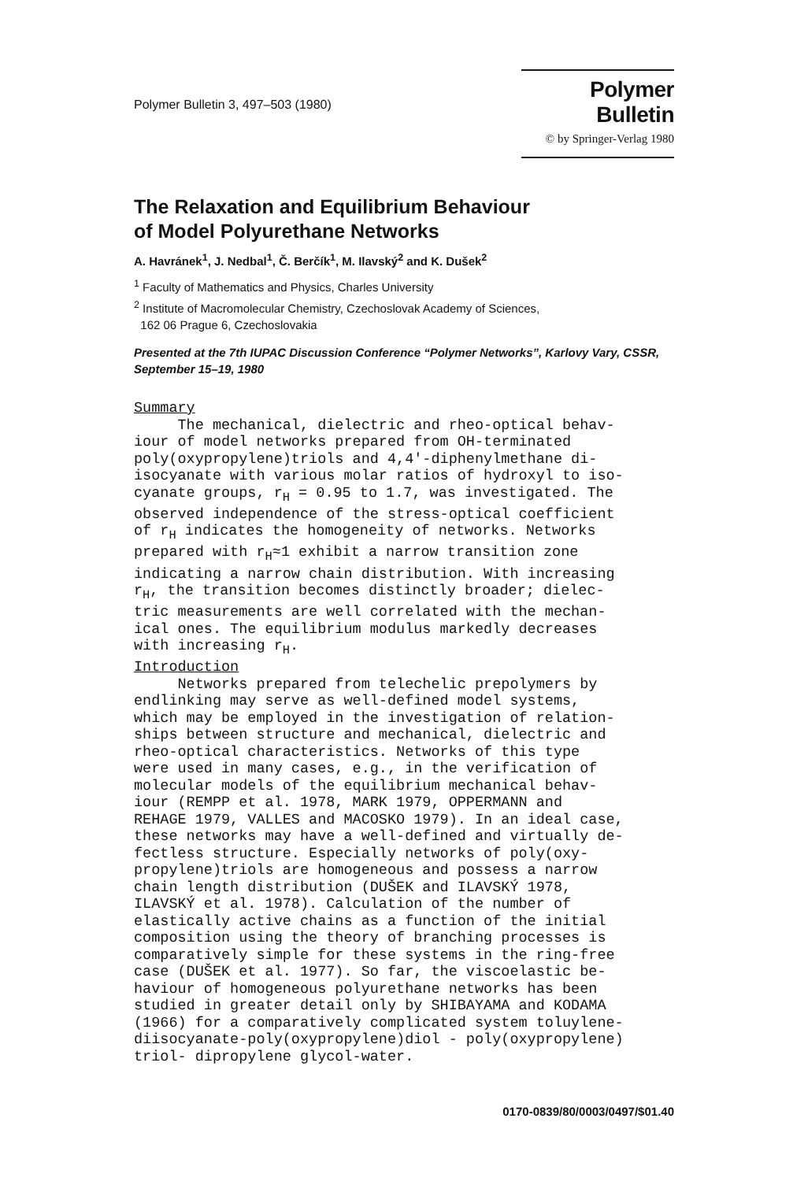Polymer Bulletin 3, 497–503 (1980)
Polymer Bulletin
© by Springer-Verlag 1980
The Relaxation and Equilibrium Behaviour
of Model Polyurethane Networks
A. Havránek<sup>1</sup>, J. Nedbal<sup>1</sup>, Č. Berčík<sup>1</sup>, M. Ilavský<sup>2</sup> and K. Dušek<sup>2</sup>
<sup>1</sup> Faculty of Mathematics and Physics, Charles University
<sup>2</sup> Institute of Macromolecular Chemistry, Czechoslovak Academy of Sciences,
162 06 Prague 6, Czechoslovakia
Presented at the 7th IUPAC Discussion Conference “Polymer Networks”, Karlovy Vary, CSSR, September 15–19, 1980
Summary The mechanical, dielectric and rheo-optical behav- iour of model networks prepared from OH-terminated poly(oxypropylene)triols and 4,4'-diphenylmethane di- isocyanate with various molar ratios of hydroxyl to iso- cyanate groups, r<sub>H</sub> = 0.95 to 1.7, was investigated. The observed independence of the stress-optical coefficient of r<sub>H</sub> indicates the homogeneity of networks. Networks prepared with r<sub>H</sub>≈1 exhibit a narrow transition zone indicating a narrow chain distribution. With increasing r<sub>H</sub>, the transition becomes distinctly broader; dielec- tric measurements are well correlated with the mechan- ical ones. The equilibrium modulus markedly decreases with increasing r<sub>H</sub>. Introduction Networks prepared from telechelic prepolymers by endlinking may serve as well-defined model systems, which may be employed in the investigation of relation- ships between structure and mechanical, dielectric and rheo-optical characteristics. Networks of this type were used in many cases, e.g., in the verification of molecular models of the equilibrium mechanical behav- iour (REMPP et al. 1978, MARK 1979, OPPERMANN and REHAGE 1979, VALLES and MACOSKO 1979). In an ideal case, these networks may have a well-defined and virtually de- fectless structure. Especially networks of poly(oxy- propylene)triols are homogeneous and possess a narrow chain length distribution (DUŠEK and ILAVSKÝ 1978, ILAVSKÝ et al. 1978). Calculation of the number of elastically active chains as a function of the initial composition using the theory of branching processes is comparatively simple for these systems in the ring-free case (DUŠEK et al. 1977). So far, the viscoelastic be- haviour of homogeneous polyurethane networks has been studied in greater detail only by SHIBAYAMA and KODAMA (1966) for a comparatively complicated system toluylene- diisocyanate-poly(oxypropylene)diol - poly(oxypropylene) triol- dipropylene glycol-water.
0170-0839/80/0003/0497/$01.40